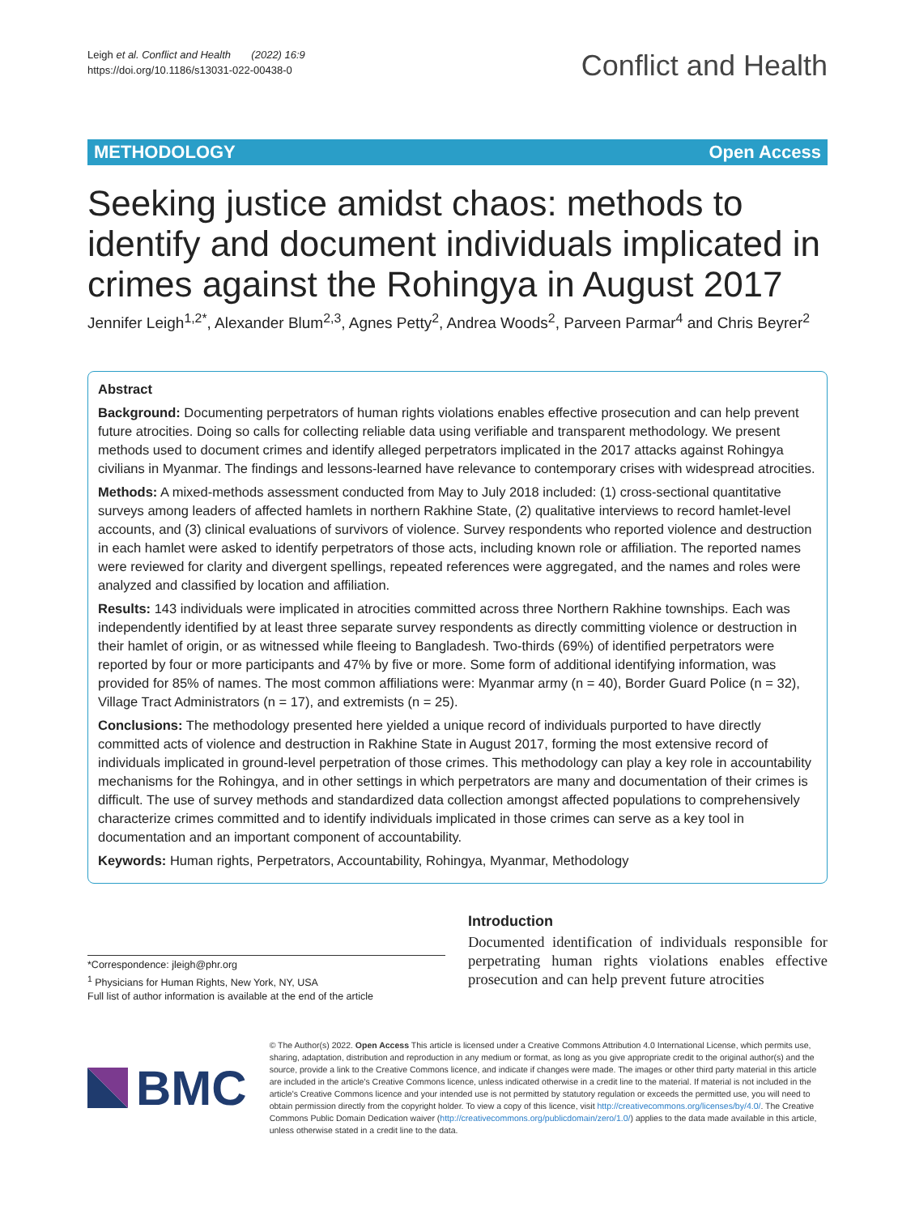Leigh et al. Conflict and Health (2022) 16:9
https://doi.org/10.1186/s13031-022-00438-0
Conflict and Health
METHODOLOGY Open Access
Seeking justice amidst chaos: methods to identify and document individuals implicated in crimes against the Rohingya in August 2017
Jennifer Leigh<sup>1,2*</sup>, Alexander Blum<sup>2,3</sup>, Agnes Petty<sup>2</sup>, Andrea Woods<sup>2</sup>, Parveen Parmar<sup>4</sup> and Chris Beyrer<sup>2</sup>
Abstract
Background: Documenting perpetrators of human rights violations enables effective prosecution and can help prevent future atrocities. Doing so calls for collecting reliable data using verifiable and transparent methodology. We present methods used to document crimes and identify alleged perpetrators implicated in the 2017 attacks against Rohingya civilians in Myanmar. The findings and lessons-learned have relevance to contemporary crises with widespread atrocities.
Methods: A mixed-methods assessment conducted from May to July 2018 included: (1) cross-sectional quantitative surveys among leaders of affected hamlets in northern Rakhine State, (2) qualitative interviews to record hamlet-level accounts, and (3) clinical evaluations of survivors of violence. Survey respondents who reported violence and destruction in each hamlet were asked to identify perpetrators of those acts, including known role or affiliation. The reported names were reviewed for clarity and divergent spellings, repeated references were aggregated, and the names and roles were analyzed and classified by location and affiliation.
Results: 143 individuals were implicated in atrocities committed across three Northern Rakhine townships. Each was independently identified by at least three separate survey respondents as directly committing violence or destruction in their hamlet of origin, or as witnessed while fleeing to Bangladesh. Two-thirds (69%) of identified perpetrators were reported by four or more participants and 47% by five or more. Some form of additional identifying information, was provided for 85% of names. The most common affiliations were: Myanmar army (n = 40), Border Guard Police (n = 32), Village Tract Administrators (n = 17), and extremists (n = 25).
Conclusions: The methodology presented here yielded a unique record of individuals purported to have directly committed acts of violence and destruction in Rakhine State in August 2017, forming the most extensive record of individuals implicated in ground-level perpetration of those crimes. This methodology can play a key role in accountability mechanisms for the Rohingya, and in other settings in which perpetrators are many and documentation of their crimes is difficult. The use of survey methods and standardized data collection amongst affected populations to comprehensively characterize crimes committed and to identify individuals implicated in those crimes can serve as a key tool in documentation and an important component of accountability.
Keywords: Human rights, Perpetrators, Accountability, Rohingya, Myanmar, Methodology
*Correspondence: jleigh@phr.org
<sup>1</sup> Physicians for Human Rights, New York, NY, USA
Full list of author information is available at the end of the article
Introduction
Documented identification of individuals responsible for perpetrating human rights violations enables effective prosecution and can help prevent future atrocities
BMC
© The Author(s) 2022. Open Access This article is licensed under a Creative Commons Attribution 4.0 International License, which permits use, sharing, adaptation, distribution and reproduction in any medium or format, as long as you give appropriate credit to the original author(s) and the source, provide a link to the Creative Commons licence, and indicate if changes were made. The images or other third party material in this article are included in the article's Creative Commons licence, unless indicated otherwise in a credit line to the material. If material is not included in the article's Creative Commons licence and your intended use is not permitted by statutory regulation or exceeds the permitted use, you will need to obtain permission directly from the copyright holder. To view a copy of this licence, visit http://creativecommons.org/licenses/by/4.0/. The Creative Commons Public Domain Dedication waiver (http://creativecommons.org/publicdomain/zero/1.0/) applies to the data made available in this article, unless otherwise stated in a credit line to the data.